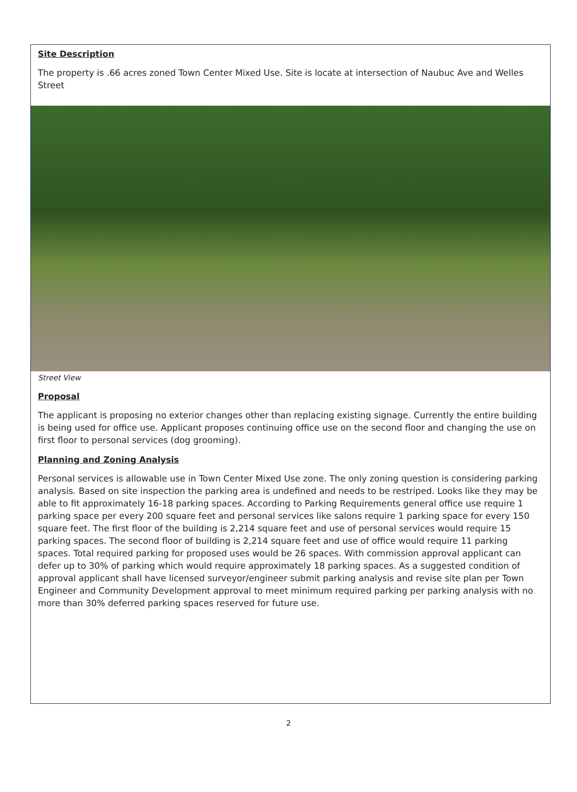Site Description
The property is .66 acres zoned Town Center Mixed Use. Site is locate at intersection of Naubuc Ave and Welles Street
Street View
Proposal
The applicant is proposing no exterior changes other than replacing existing signage. Currently the entire building is being used for office use. Applicant proposes continuing office use on the second floor and changing the use on first floor to personal services (dog grooming).
Planning and Zoning Analysis
Personal services is allowable use in Town Center Mixed Use zone. The only zoning question is considering parking analysis. Based on site inspection the parking area is undefined and needs to be restriped. Looks like they may be able to fit approximately 16-18 parking spaces. According to Parking Requirements general office use require 1 parking space per every 200 square feet and personal services like salons require 1 parking space for every 150 square feet. The first floor of the building is 2,214 square feet and use of personal services would require 15 parking spaces. The second floor of building is 2,214 square feet and use of office would require 11 parking spaces. Total required parking for proposed uses would be 26 spaces. With commission approval applicant can defer up to 30% of parking which would require approximately 18 parking spaces. As a suggested condition of approval applicant shall have licensed surveyor/engineer submit parking analysis and revise site plan per Town Engineer and Community Development approval to meet minimum required parking per parking analysis with no more than 30% deferred parking spaces reserved for future use.
2